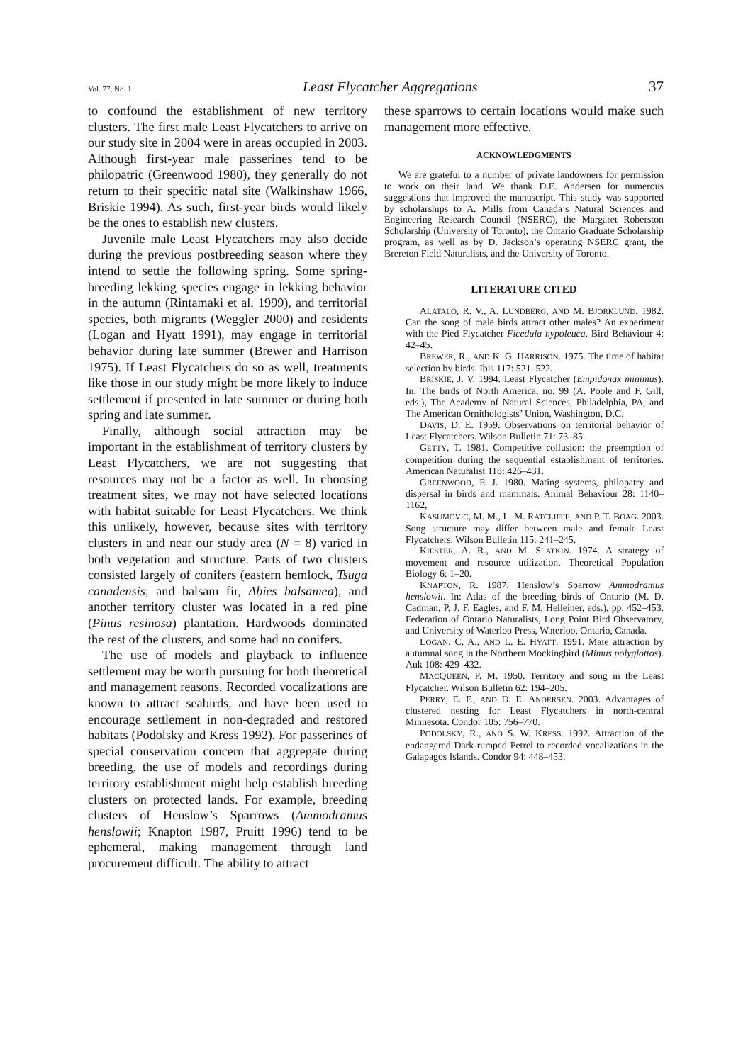Vol. 77, No. 1 Least Flycatcher Aggregations 37
to confound the establishment of new territory clusters. The first male Least Flycatchers to arrive on our study site in 2004 were in areas occupied in 2003. Although first-year male passerines tend to be philopatric (Greenwood 1980), they generally do not return to their specific natal site (Walkinshaw 1966, Briskie 1994). As such, first-year birds would likely be the ones to establish new clusters.
Juvenile male Least Flycatchers may also decide during the previous postbreeding season where they intend to settle the following spring. Some spring-breeding lekking species engage in lekking behavior in the autumn (Rintamaki et al. 1999), and territorial species, both migrants (Weggler 2000) and residents (Logan and Hyatt 1991), may engage in territorial behavior during late summer (Brewer and Harrison 1975). If Least Flycatchers do so as well, treatments like those in our study might be more likely to induce settlement if presented in late summer or during both spring and late summer.
Finally, although social attraction may be important in the establishment of territory clusters by Least Flycatchers, we are not suggesting that resources may not be a factor as well. In choosing treatment sites, we may not have selected locations with habitat suitable for Least Flycatchers. We think this unlikely, however, because sites with territory clusters in and near our study area (N = 8) varied in both vegetation and structure. Parts of two clusters consisted largely of conifers (eastern hemlock, Tsuga canadensis; and balsam fir, Abies balsamea), and another territory cluster was located in a red pine (Pinus resinosa) plantation. Hardwoods dominated the rest of the clusters, and some had no conifers.
The use of models and playback to influence settlement may be worth pursuing for both theoretical and management reasons. Recorded vocalizations are known to attract seabirds, and have been used to encourage settlement in non-degraded and restored habitats (Podolsky and Kress 1992). For passerines of special conservation concern that aggregate during breeding, the use of models and recordings during territory establishment might help establish breeding clusters on protected lands. For example, breeding clusters of Henslow’s Sparrows (Ammodramus henslowii; Knapton 1987, Pruitt 1996) tend to be ephemeral, making management through land procurement difficult. The ability to attract
these sparrows to certain locations would make such management more effective.
ACKNOWLEDGMENTS
We are grateful to a number of private landowners for permission to work on their land. We thank D.E. Andersen for numerous suggestions that improved the manuscript. This study was supported by scholarships to A. Mills from Canada’s Natural Sciences and Engineering Research Council (NSERC), the Margaret Roberston Scholarship (University of Toronto), the Ontario Graduate Scholarship program, as well as by D. Jackson’s operating NSERC grant, the Brereton Field Naturalists, and the University of Toronto.
LITERATURE CITED
ALATALO, R. V., A. LUNDBERG, AND M. BJORKLUND. 1982. Can the song of male birds attract other males? An experiment with the Pied Flycatcher Ficedula hypoleuca. Bird Behaviour 4: 42–45.
BREWER, R., AND K. G. HARRISON. 1975. The time of habitat selection by birds. Ibis 117: 521–522.
BRISKIE, J. V. 1994. Least Flycatcher (Empidonax minimus). In: The birds of North America, no. 99 (A. Poole and F. Gill, eds.), The Academy of Natural Sciences, Philadelphia, PA, and The American Ornithologists’ Union, Washington, D.C.
DAVIS, D. E. 1959. Observations on territorial behavior of Least Flycatchers. Wilson Bulletin 71: 73–85.
GETTY, T. 1981. Competitive collusion: the preemption of competition during the sequential establishment of territories. American Naturalist 118: 426–431.
GREENWOOD, P. J. 1980. Mating systems, philopatry and dispersal in birds and mammals. Animal Behaviour 28: 1140–1162,
KASUMOVIC, M. M., L. M. RATCLIFFE, AND P. T. BOAG. 2003. Song structure may differ between male and female Least Flycatchers. Wilson Bulletin 115: 241–245.
KIESTER, A. R., AND M. SLATKIN. 1974. A strategy of movement and resource utilization. Theoretical Population Biology 6: 1–20.
KNAPTON, R. 1987. Henslow’s Sparrow Ammodramus henslowii. In: Atlas of the breeding birds of Ontario (M. D. Cadman, P. J. F. Eagles, and F. M. Helleiner, eds.), pp. 452–453. Federation of Ontario Naturalists, Long Point Bird Observatory, and University of Waterloo Press, Waterloo, Ontario, Canada.
LOGAN, C. A., AND L. E. HYATT. 1991. Mate attraction by autumnal song in the Northern Mockingbird (Mimus polyglottos). Auk 108: 429–432.
MACQUEEN, P. M. 1950. Territory and song in the Least Flycatcher. Wilson Bulletin 62: 194–205.
PERRY, E. F., AND D. E. ANDERSEN. 2003. Advantages of clustered nesting for Least Flycatchers in north-central Minnesota. Condor 105: 756–770.
PODOLSKY, R., AND S. W. KRESS. 1992. Attraction of the endangered Dark-rumped Petrel to recorded vocalizations in the Galapagos Islands. Condor 94: 448–453.